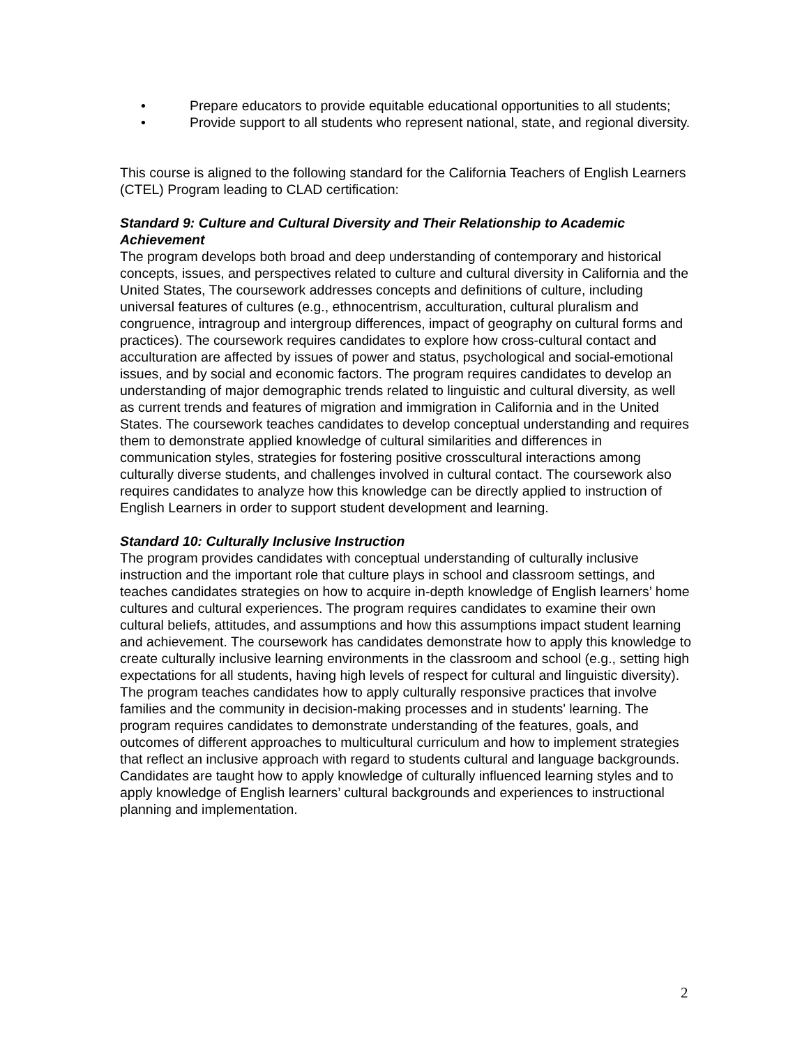• Prepare educators to provide equitable educational opportunities to all students;
• Provide support to all students who represent national, state, and regional diversity.
This course is aligned to the following standard for the California Teachers of English Learners (CTEL) Program leading to CLAD certification:
Standard 9: Culture and Cultural Diversity and Their Relationship to Academic Achievement
The program develops both broad and deep understanding of contemporary and historical concepts, issues, and perspectives related to culture and cultural diversity in California and the United States, The coursework addresses concepts and definitions of culture, including universal features of cultures (e.g., ethnocentrism, acculturation, cultural pluralism and congruence, intragroup and intergroup differences, impact of geography on cultural forms and practices). The coursework requires candidates to explore how cross-cultural contact and acculturation are affected by issues of power and status, psychological and social-emotional issues, and by social and economic factors. The program requires candidates to develop an understanding of major demographic trends related to linguistic and cultural diversity, as well as current trends and features of migration and immigration in California and in the United States. The coursework teaches candidates to develop conceptual understanding and requires them to demonstrate applied knowledge of cultural similarities and differences in communication styles, strategies for fostering positive crosscultural interactions among culturally diverse students, and challenges involved in cultural contact. The coursework also requires candidates to analyze how this knowledge can be directly applied to instruction of English Learners in order to support student development and learning.
Standard 10: Culturally Inclusive Instruction
The program provides candidates with conceptual understanding of culturally inclusive instruction and the important role that culture plays in school and classroom settings, and teaches candidates strategies on how to acquire in-depth knowledge of English learners’ home cultures and cultural experiences. The program requires candidates to examine their own cultural beliefs, attitudes, and assumptions and how this assumptions impact student learning and achievement. The coursework has candidates demonstrate how to apply this knowledge to create culturally inclusive learning environments in the classroom and school (e.g., setting high expectations for all students, having high levels of respect for cultural and linguistic diversity). The program teaches candidates how to apply culturally responsive practices that involve families and the community in decision-making processes and in students' learning. The program requires candidates to demonstrate understanding of the features, goals, and outcomes of different approaches to multicultural curriculum and how to implement strategies that reflect an inclusive approach with regard to students cultural and language backgrounds. Candidates are taught how to apply knowledge of culturally influenced learning styles and to apply knowledge of English learners’ cultural backgrounds and experiences to instructional planning and implementation.
2